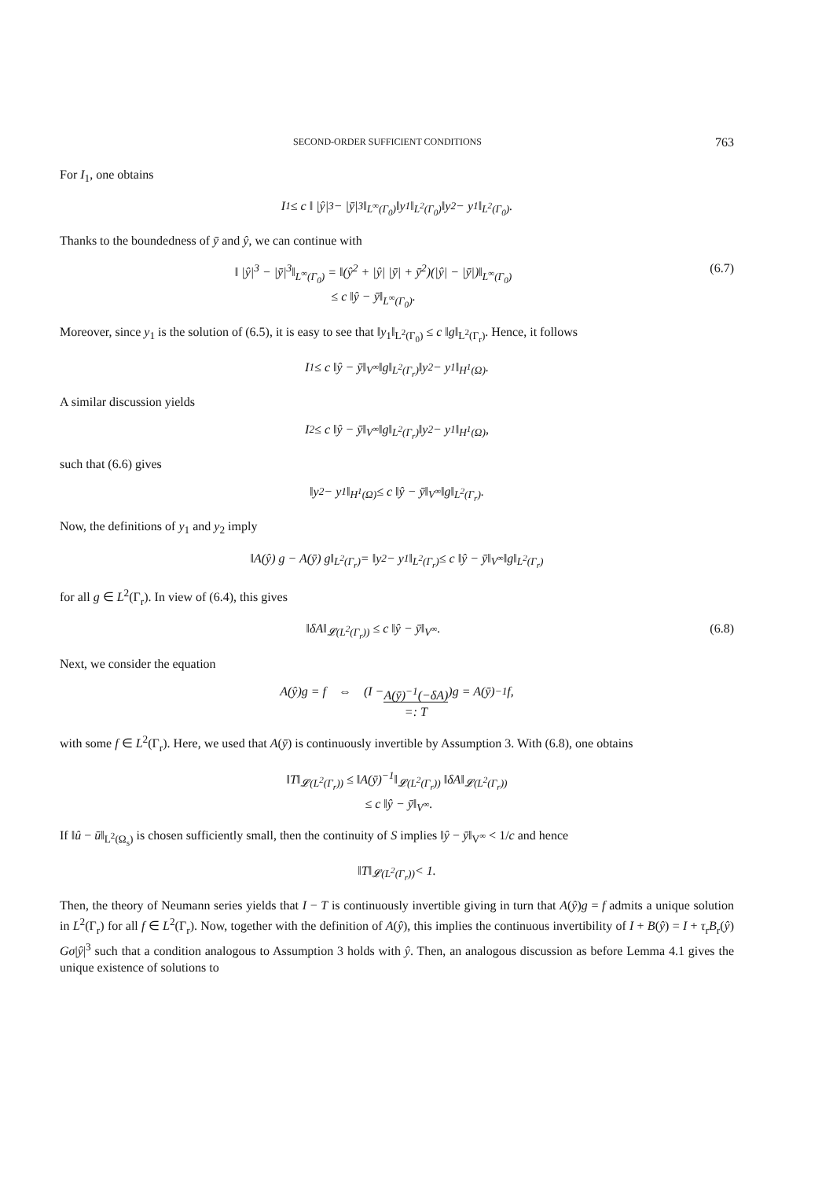SECOND-ORDER SUFFICIENT CONDITIONS 763
For I<sub>1</sub>, one obtains
I<sub>1</sub> ≤ c ‖ |ŷ|<sup>3</sup> − |ȳ|<sup>3</sup>‖<sub>L<sup>∞</sup>(Γ<sub>0</sub>)</sub> ‖y<sub>1</sub>‖<sub>L<sup>2</sup>(Γ<sub>0</sub>)</sub> ‖y<sub>2</sub> − y<sub>1</sub>‖<sub>L<sup>2</sup>(Γ<sub>0</sub>)</sub>.
Thanks to the boundedness of ȳ and ŷ, we can continue with
‖ |ŷ|<sup>3</sup> − |ȳ|<sup>3</sup>‖<sub>L<sup>∞</sup>(Γ<sub>0</sub>)</sub> = ‖(ŷ<sup>2</sup> + |ŷ| |ȳ| + ȳ<sup>2</sup>)(|ŷ| − |ȳ|)‖<sub>L<sup>∞</sup>(Γ<sub>0</sub>)</sub>
≤ c ‖ŷ − ȳ‖<sub>L<sup>∞</sup>(Γ<sub>0</sub>)</sub>.
(6.7)
Moreover, since y<sub>1</sub> is the solution of (6.5), it is easy to see that ‖y<sub>1</sub>‖<sub>L<sup>2</sup>(Γ<sub>0</sub>)</sub> ≤ c ‖g‖<sub>L<sup>2</sup>(Γ<sub>r</sub>)</sub>. Hence, it follows
I<sub>1</sub> ≤ c ‖ŷ − ȳ‖<sub>V<sup>∞</sup></sub> ‖g‖<sub>L<sup>2</sup>(Γ<sub>r</sub>)</sub> ‖y<sub>2</sub> − y<sub>1</sub>‖<sub>H<sup>1</sup>(Ω)</sub>.
A similar discussion yields
I<sub>2</sub> ≤ c ‖ŷ − ȳ‖<sub>V<sup>∞</sup></sub> ‖g‖<sub>L<sup>2</sup>(Γ<sub>r</sub>)</sub> ‖y<sub>2</sub> − y<sub>1</sub>‖<sub>H<sup>1</sup>(Ω)</sub>,
such that (6.6) gives
‖y<sub>2</sub> − y<sub>1</sub>‖<sub>H<sup>1</sup>(Ω)</sub> ≤ c ‖ŷ − ȳ‖<sub>V<sup>∞</sup></sub> ‖g‖<sub>L<sup>2</sup>(Γ<sub>r</sub>)</sub>.
Now, the definitions of y<sub>1</sub> and y<sub>2</sub> imply
‖A(ŷ) g − A(ȳ) g‖<sub>L<sup>2</sup>(Γ<sub>r</sub>)</sub> = ‖y<sub>2</sub> − y<sub>1</sub>‖<sub>L<sup>2</sup>(Γ<sub>r</sub>)</sub> ≤ c ‖ŷ − ȳ‖<sub>V<sup>∞</sup></sub> ‖g‖<sub>L<sup>2</sup>(Γ<sub>r</sub>)</sub>
for all g ∈ L<sup>2</sup>(Γ<sub>r</sub>). In view of (6.4), this gives
‖δA‖<sub>𝓛(L<sup>2</sup>(Γ<sub>r</sub>))</sub> ≤ c ‖ŷ − ȳ‖<sub>V<sup>∞</sup></sub>. (6.8)
Next, we consider the equation
A(ŷ)g = f ⇔ (I − A(ȳ)<sup>−1</sup>(−δA)
=: T)g = A(ȳ)<sup>−1</sup>f,
with some f ∈ L<sup>2</sup>(Γ<sub>r</sub>). Here, we used that A(ȳ) is continuously invertible by Assumption 3. With (6.8), one obtains
‖T‖<sub>𝓛(L<sup>2</sup>(Γ<sub>r</sub>))</sub> ≤ ‖A(ȳ)<sup>−1</sup>‖<sub>𝓛(L<sup>2</sup>(Γ<sub>r</sub>))</sub> ‖δA‖<sub>𝓛(L<sup>2</sup>(Γ<sub>r</sub>))</sub>
≤ c ‖ŷ − ȳ‖<sub>V<sup>∞</sup></sub>.
If ‖û − ū‖<sub>L<sup>2</sup>(Ω<sub>s</sub>)</sub> is chosen sufficiently small, then the continuity of S implies ‖ŷ − ȳ‖<sub>V<sup>∞</sup></sub> < 1/c and hence
‖T‖<sub>𝓛(L<sup>2</sup>(Γ<sub>r</sub>))</sub> < 1.
Then, the theory of Neumann series yields that I − T is continuously invertible giving in turn that A(ŷ)g = f admits a unique solution in L<sup>2</sup>(Γ<sub>r</sub>) for all f ∈ L<sup>2</sup>(Γ<sub>r</sub>). Now, together with the definition of A(ŷ), this implies the continuous invertibility of I + B(ŷ) = I + τ<sub>r</sub>B<sub>r</sub>(ŷ) Gσ|ŷ|<sup>3</sup> such that a condition analogous to Assumption 3 holds with ŷ. Then, an analogous discussion as before Lemma 4.1 gives the unique existence of solutions to